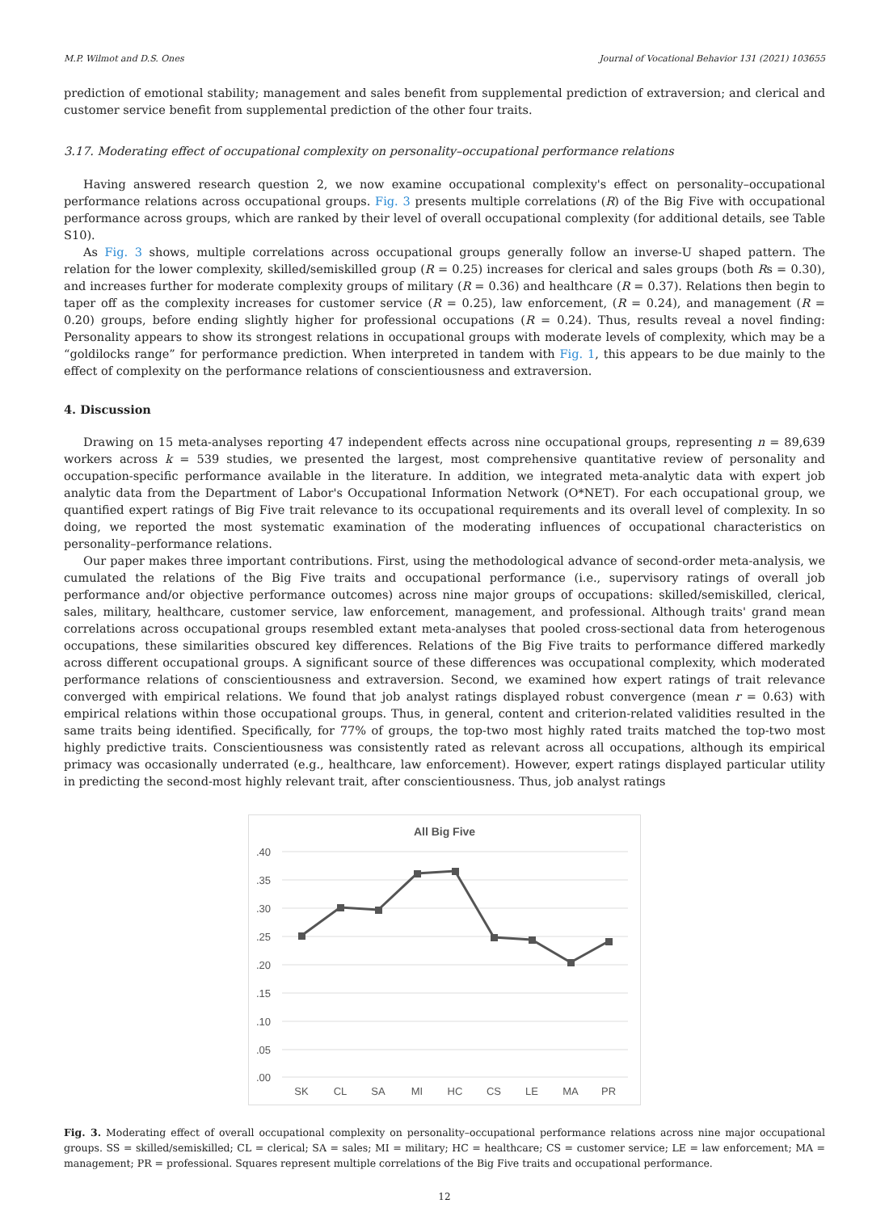M.P. Wilmot and D.S. Ones Journal of Vocational Behavior 131 (2021) 103655
prediction of emotional stability; management and sales benefit from supplemental prediction of extraversion; and clerical and customer service benefit from supplemental prediction of the other four traits.
3.17. Moderating effect of occupational complexity on personality–occupational performance relations
Having answered research question 2, we now examine occupational complexity's effect on personality–occupational performance relations across occupational groups. Fig. 3 presents multiple correlations (R) of the Big Five with occupational performance across groups, which are ranked by their level of overall occupational complexity (for additional details, see Table S10).
As Fig. 3 shows, multiple correlations across occupational groups generally follow an inverse-U shaped pattern. The relation for the lower complexity, skilled/semiskilled group (R = 0.25) increases for clerical and sales groups (both Rs = 0.30), and increases further for moderate complexity groups of military (R = 0.36) and healthcare (R = 0.37). Relations then begin to taper off as the complexity increases for customer service (R = 0.25), law enforcement, (R = 0.24), and management (R = 0.20) groups, before ending slightly higher for professional occupations (R = 0.24). Thus, results reveal a novel finding: Personality appears to show its strongest relations in occupational groups with moderate levels of complexity, which may be a “goldilocks range” for performance prediction. When interpreted in tandem with Fig. 1, this appears to be due mainly to the effect of complexity on the performance relations of conscientiousness and extraversion.
4. Discussion
Drawing on 15 meta-analyses reporting 47 independent effects across nine occupational groups, representing n = 89,639 workers across k = 539 studies, we presented the largest, most comprehensive quantitative review of personality and occupation-specific performance available in the literature. In addition, we integrated meta-analytic data with expert job analytic data from the Department of Labor's Occupational Information Network (O*NET). For each occupational group, we quantified expert ratings of Big Five trait relevance to its occupational requirements and its overall level of complexity. In so doing, we reported the most systematic examination of the moderating influences of occupational characteristics on personality–performance relations.
Our paper makes three important contributions. First, using the methodological advance of second-order meta-analysis, we cumulated the relations of the Big Five traits and occupational performance (i.e., supervisory ratings of overall job performance and/or objective performance outcomes) across nine major groups of occupations: skilled/semiskilled, clerical, sales, military, healthcare, customer service, law enforcement, management, and professional. Although traits' grand mean correlations across occupational groups resembled extant meta-analyses that pooled cross-sectional data from heterogenous occupations, these similarities obscured key differences. Relations of the Big Five traits to performance differed markedly across different occupational groups. A significant source of these differences was occupational complexity, which moderated performance relations of conscientiousness and extraversion. Second, we examined how expert ratings of trait relevance converged with empirical relations. We found that job analyst ratings displayed robust convergence (mean r = 0.63) with empirical relations within those occupational groups. Thus, in general, content and criterion-related validities resulted in the same traits being identified. Specifically, for 77% of groups, the top-two most highly rated traits matched the top-two most highly predictive traits. Conscientiousness was consistently rated as relevant across all occupations, although its empirical primacy was occasionally underrated (e.g., healthcare, law enforcement). However, expert ratings displayed particular utility in predicting the second-most highly relevant trait, after conscientiousness. Thus, job analyst ratings
All Big Five
.40
.35
.30
.25
.20
.15
.10
.05
.00
SK
CL
SA
MI
HC
CS
LE
MA
PR
Fig. 3. Moderating effect of overall occupational complexity on personality–occupational performance relations across nine major occupational groups. SS = skilled/semiskilled; CL = clerical; SA = sales; MI = military; HC = healthcare; CS = customer service; LE = law enforcement; MA = management; PR = professional. Squares represent multiple correlations of the Big Five traits and occupational performance.
12